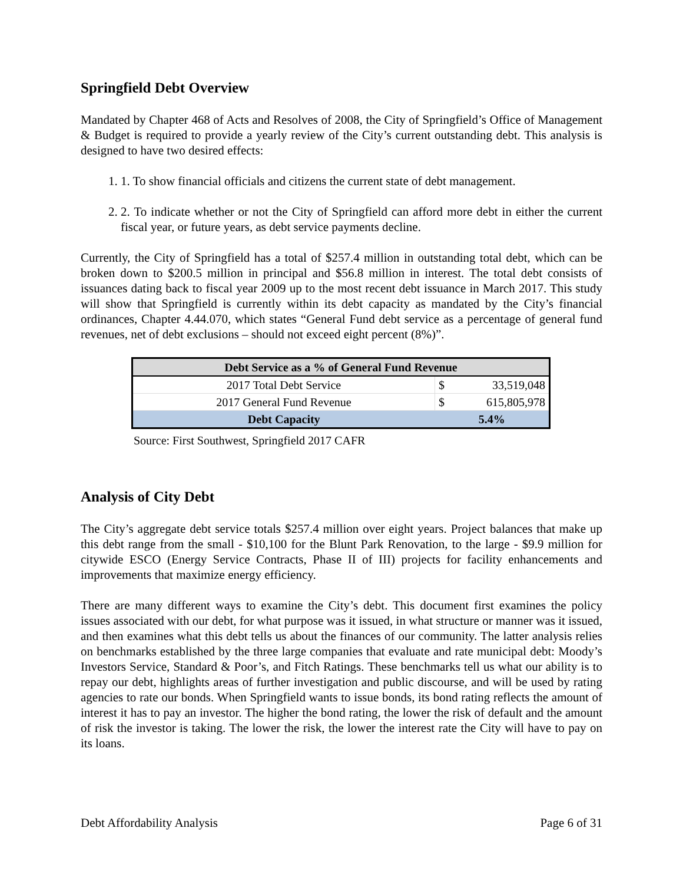Springfield Debt Overview
Mandated by Chapter 468 of Acts and Resolves of 2008, the City of Springfield’s Office of Management & Budget is required to provide a yearly review of the City’s current outstanding debt. This analysis is designed to have two desired effects:
1. 1. To show financial officials and citizens the current state of debt management.
2. 2. To indicate whether or not the City of Springfield can afford more debt in either the current fiscal year, or future years, as debt service payments decline.
Currently, the City of Springfield has a total of $257.4 million in outstanding total debt, which can be broken down to $200.5 million in principal and $56.8 million in interest. The total debt consists of issuances dating back to fiscal year 2009 up to the most recent debt issuance in March 2017. This study will show that Springfield is currently within its debt capacity as mandated by the City’s financial ordinances, Chapter 4.44.070, which states “General Fund debt service as a percentage of general fund revenues, net of debt exclusions – should not exceed eight percent (8%)”.
| Debt Service as a % of General Fund Revenue | | |
| --- | --- | --- |
| 2017 Total Debt Service | $ | 33,519,048 |
| 2017 General Fund Revenue | $ | 615,805,978 |
| Debt Capacity | 5.4% | |
Source: First Southwest, Springfield 2017 CAFR
Analysis of City Debt
The City’s aggregate debt service totals $257.4 million over eight years. Project balances that make up this debt range from the small - $10,100 for the Blunt Park Renovation, to the large - $9.9 million for citywide ESCO (Energy Service Contracts, Phase II of III) projects for facility enhancements and improvements that maximize energy efficiency.
There are many different ways to examine the City’s debt. This document first examines the policy issues associated with our debt, for what purpose was it issued, in what structure or manner was it issued, and then examines what this debt tells us about the finances of our community. The latter analysis relies on benchmarks established by the three large companies that evaluate and rate municipal debt: Moody’s Investors Service, Standard & Poor’s, and Fitch Ratings. These benchmarks tell us what our ability is to repay our debt, highlights areas of further investigation and public discourse, and will be used by rating agencies to rate our bonds. When Springfield wants to issue bonds, its bond rating reflects the amount of interest it has to pay an investor. The higher the bond rating, the lower the risk of default and the amount of risk the investor is taking. The lower the risk, the lower the interest rate the City will have to pay on its loans.
Debt Affordability Analysis Page 6 of 31